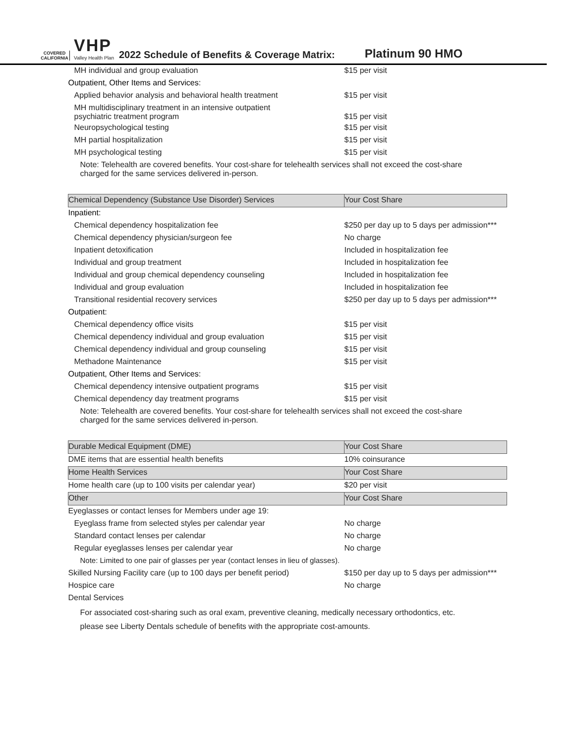COVERED
CALIFORNIA
VHP
Valley Health Plan
2022 Schedule of Benefits & Coverage Matrix:
Platinum 90 HMO
| MH individual and group evaluation | $15 per visit |
| Outpatient, Other Items and Services: | |
| Applied behavior analysis and behavioral health treatment | $15 per visit |
| MH multidisciplinary treatment in an intensive outpatient psychiatric treatment program | $15 per visit |
| Neuropsychological testing | $15 per visit |
| MH partial hospitalization | $15 per visit |
| MH psychological testing | $15 per visit |
| Note: Telehealth are covered benefits. Your cost-share for telehealth services shall not exceed the cost-share charged for the same services delivered in-person. | |
| Chemical Dependency (Substance Use Disorder) Services | Your Cost Share |
| Inpatient: | |
| Chemical dependency hospitalization fee | $250 per day up to 5 days per admission*** |
| Chemical dependency physician/surgeon fee | No charge |
| Inpatient detoxification | Included in hospitalization fee |
| Individual and group treatment | Included in hospitalization fee |
| Individual and group chemical dependency counseling | Included in hospitalization fee |
| Individual and group evaluation | Included in hospitalization fee |
| Transitional residential recovery services | $250 per day up to 5 days per admission*** |
| Outpatient: | |
| Chemical dependency office visits | $15 per visit |
| Chemical dependency individual and group evaluation | $15 per visit |
| Chemical dependency individual and group counseling | $15 per visit |
| Methadone Maintenance | $15 per visit |
| Outpatient, Other Items and Services: | |
| Chemical dependency intensive outpatient programs | $15 per visit |
| Chemical dependency day treatment programs | $15 per visit |
| Note: Telehealth are covered benefits. Your cost-share for telehealth services shall not exceed the cost-share charged for the same services delivered in-person. | |
| Durable Medical Equipment (DME) | Your Cost Share |
| DME items that are essential health benefits | 10% coinsurance |
| Home Health Services | Your Cost Share |
| Home health care (up to 100 visits per calendar year) | $20 per visit |
| Other | Your Cost Share |
| Eyeglasses or contact lenses for Members under age 19: | |
| Eyeglass frame from selected styles per calendar year | No charge |
| Standard contact lenses per calendar | No charge |
| Regular eyeglasses lenses per calendar year | No charge |
| Note: Limited to one pair of glasses per year (contact lenses in lieu of glasses). | |
| Skilled Nursing Facility care (up to 100 days per benefit period) | $150 per day up to 5 days per admission*** |
| Hospice care | No charge |
| Dental Services | |
| For associated cost-sharing such as oral exam, preventive cleaning, medically necessary orthodontics, etc. please see Liberty Dentals schedule of benefits with the appropriate cost-amounts. | |